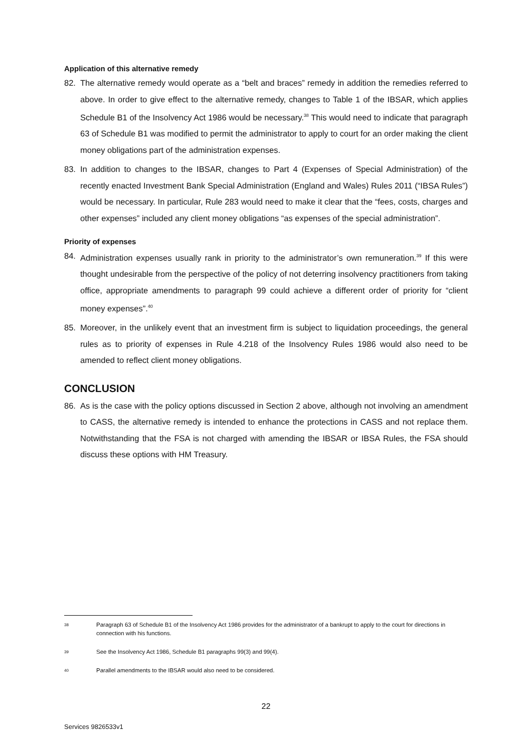Application of this alternative remedy
82. The alternative remedy would operate as a “belt and braces” remedy in addition the remedies referred to above. In order to give effect to the alternative remedy, changes to Table 1 of the IBSAR, which applies Schedule B1 of the Insolvency Act 1986 would be necessary.<sup>38</sup> This would need to indicate that paragraph 63 of Schedule B1 was modified to permit the administrator to apply to court for an order making the client money obligations part of the administration expenses.
83. In addition to changes to the IBSAR, changes to Part 4 (Expenses of Special Administration) of the recently enacted Investment Bank Special Administration (England and Wales) Rules 2011 (“IBSA Rules”) would be necessary. In particular, Rule 283 would need to make it clear that the “fees, costs, charges and other expenses” included any client money obligations “as expenses of the special administration”.
Priority of expenses
84. Administration expenses usually rank in priority to the administrator’s own remuneration.<sup>39</sup> If this were thought undesirable from the perspective of the policy of not deterring insolvency practitioners from taking office, appropriate amendments to paragraph 99 could achieve a different order of priority for “client money expenses”.<sup>40</sup>
85. Moreover, in the unlikely event that an investment firm is subject to liquidation proceedings, the general rules as to priority of expenses in Rule 4.218 of the Insolvency Rules 1986 would also need to be amended to reflect client money obligations.
CONCLUSION
86. As is the case with the policy options discussed in Section 2 above, although not involving an amendment to CASS, the alternative remedy is intended to enhance the protections in CASS and not replace them. Notwithstanding that the FSA is not charged with amending the IBSAR or IBSA Rules, the FSA should discuss these options with HM Treasury.
38 Paragraph 63 of Schedule B1 of the Insolvency Act 1986 provides for the administrator of a bankrupt to apply to the court for directions in connection with his functions.
39 See the Insolvency Act 1986, Schedule B1 paragraphs 99(3) and 99(4).
40 Parallel amendments to the IBSAR would also need to be considered.
22
Services 9826533v1